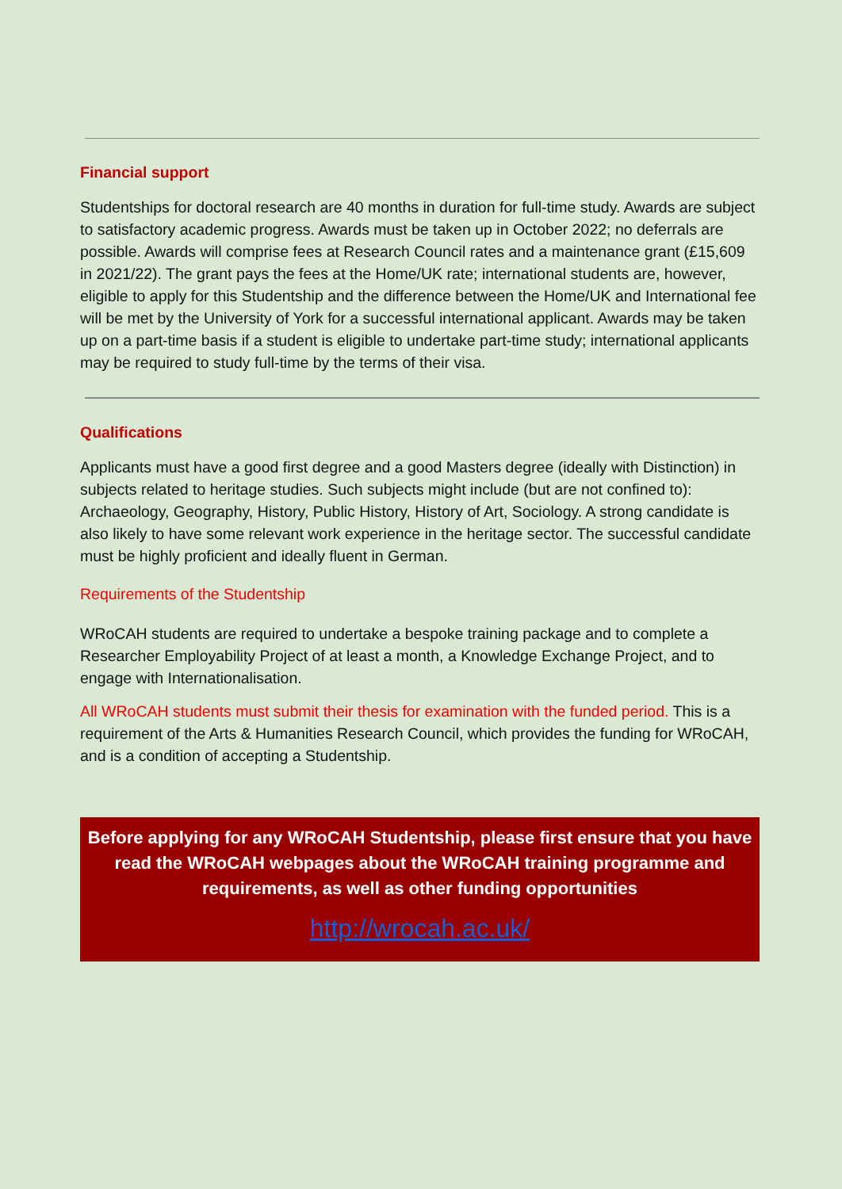Financial support
Studentships for doctoral research are 40 months in duration for full-time study. Awards are subject to satisfactory academic progress. Awards must be taken up in October 2022; no deferrals are possible. Awards will comprise fees at Research Council rates and a maintenance grant (£15,609 in 2021/22). The grant pays the fees at the Home/UK rate; international students are, however, eligible to apply for this Studentship and the difference between the Home/UK and International fee will be met by the University of York for a successful international applicant. Awards may be taken up on a part-time basis if a student is eligible to undertake part-time study; international applicants may be required to study full-time by the terms of their visa.
Qualifications
Applicants must have a good first degree and a good Masters degree (ideally with Distinction) in subjects related to heritage studies. Such subjects might include (but are not confined to): Archaeology, Geography, History, Public History, History of Art, Sociology. A strong candidate is also likely to have some relevant work experience in the heritage sector. The successful candidate must be highly proficient and ideally fluent in German.
Requirements of the Studentship
WRoCAH students are required to undertake a bespoke training package and to complete a Researcher Employability Project of at least a month, a Knowledge Exchange Project, and to engage with Internationalisation.
All WRoCAH students must submit their thesis for examination with the funded period. This is a requirement of the Arts & Humanities Research Council, which provides the funding for WRoCAH, and is a condition of accepting a Studentship.
Before applying for any WRoCAH Studentship, please first ensure that you have read the WRoCAH webpages about the WRoCAH training programme and requirements, as well as other funding opportunities
http://wrocah.ac.uk/